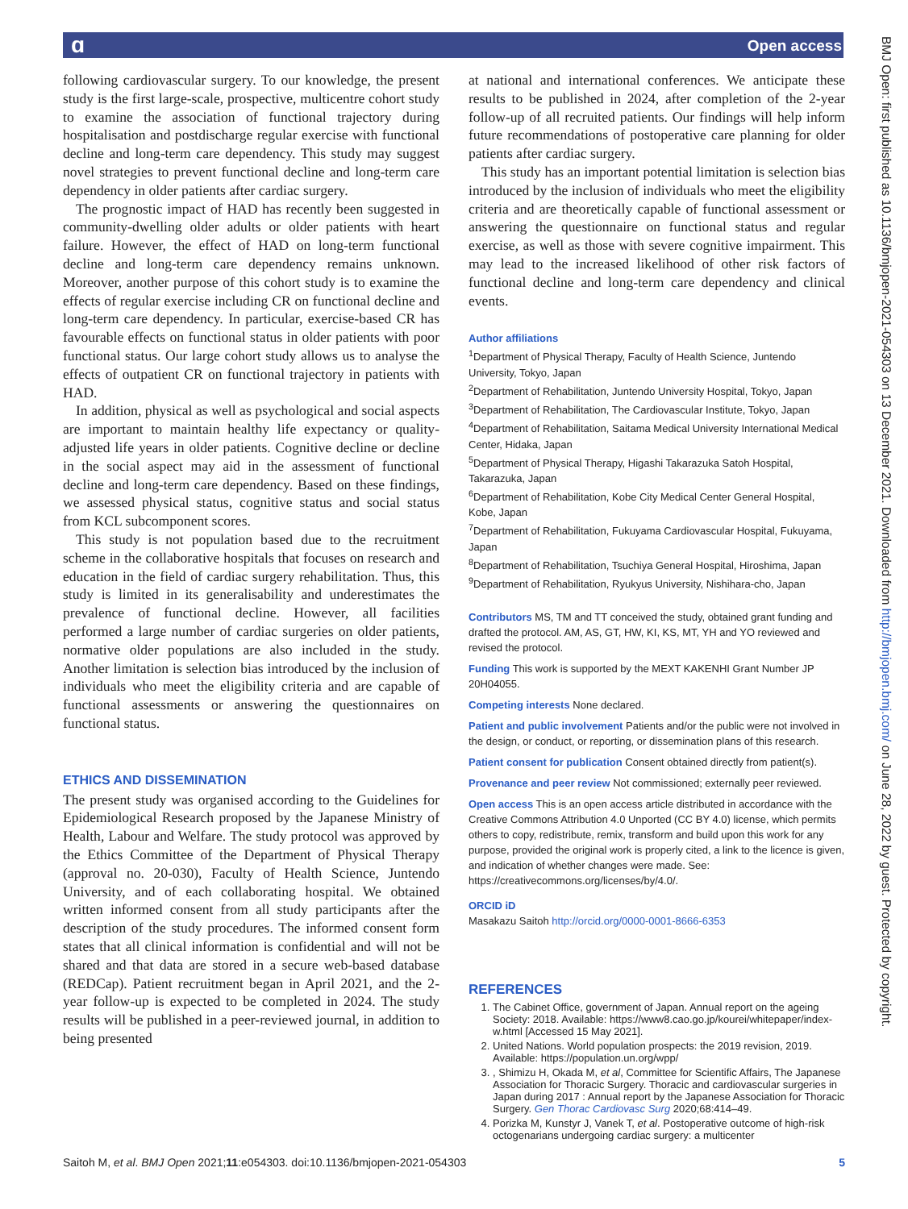ɑ Open access
following cardiovascular surgery. To our knowledge, the present study is the first large-scale, prospective, multicentre cohort study to examine the association of functional trajectory during hospitalisation and postdischarge regular exercise with functional decline and long-term care dependency. This study may suggest novel strategies to prevent functional decline and long-term care dependency in older patients after cardiac surgery.
The prognostic impact of HAD has recently been suggested in community-dwelling older adults or older patients with heart failure. However, the effect of HAD on long-term functional decline and long-term care dependency remains unknown. Moreover, another purpose of this cohort study is to examine the effects of regular exercise including CR on functional decline and long-term care dependency. In particular, exercise-based CR has favourable effects on functional status in older patients with poor functional status. Our large cohort study allows us to analyse the effects of outpatient CR on functional trajectory in patients with HAD.
In addition, physical as well as psychological and social aspects are important to maintain healthy life expectancy or quality-adjusted life years in older patients. Cognitive decline or decline in the social aspect may aid in the assessment of functional decline and long-term care dependency. Based on these findings, we assessed physical status, cognitive status and social status from KCL subcomponent scores.
This study is not population based due to the recruitment scheme in the collaborative hospitals that focuses on research and education in the field of cardiac surgery rehabilitation. Thus, this study is limited in its generalisability and underestimates the prevalence of functional decline. However, all facilities performed a large number of cardiac surgeries on older patients, normative older populations are also included in the study. Another limitation is selection bias introduced by the inclusion of individuals who meet the eligibility criteria and are capable of functional assessments or answering the questionnaires on functional status.
ETHICS AND DISSEMINATION
The present study was organised according to the Guidelines for Epidemiological Research proposed by the Japanese Ministry of Health, Labour and Welfare. The study protocol was approved by the Ethics Committee of the Department of Physical Therapy (approval no. 20-030), Faculty of Health Science, Juntendo University, and of each collaborating hospital. We obtained written informed consent from all study participants after the description of the study procedures. The informed consent form states that all clinical information is confidential and will not be shared and that data are stored in a secure web-based database (REDCap). Patient recruitment began in April 2021, and the 2-year follow-up is expected to be completed in 2024. The study results will be published in a peer-reviewed journal, in addition to being presented
at national and international conferences. We anticipate these results to be published in 2024, after completion of the 2-year follow-up of all recruited patients. Our findings will help inform future recommendations of postoperative care planning for older patients after cardiac surgery.
This study has an important potential limitation is selection bias introduced by the inclusion of individuals who meet the eligibility criteria and are theoretically capable of functional assessment or answering the questionnaire on functional status and regular exercise, as well as those with severe cognitive impairment. This may lead to the increased likelihood of other risk factors of functional decline and long-term care dependency and clinical events.
Author affiliations
<sup>1</sup> Department of Physical Therapy, Faculty of Health Science, Juntendo University, Tokyo, Japan
<sup>2</sup> Department of Rehabilitation, Juntendo University Hospital, Tokyo, Japan
<sup>3</sup> Department of Rehabilitation, The Cardiovascular Institute, Tokyo, Japan
<sup>4</sup> Department of Rehabilitation, Saitama Medical University International Medical Center, Hidaka, Japan
<sup>5</sup> Department of Physical Therapy, Higashi Takarazuka Satoh Hospital, Takarazuka, Japan
<sup>6</sup> Department of Rehabilitation, Kobe City Medical Center General Hospital, Kobe, Japan
<sup>7</sup> Department of Rehabilitation, Fukuyama Cardiovascular Hospital, Fukuyama, Japan
<sup>8</sup> Department of Rehabilitation, Tsuchiya General Hospital, Hiroshima, Japan
<sup>9</sup> Department of Rehabilitation, Ryukyus University, Nishihara-cho, Japan
Contributors MS, TM and TT conceived the study, obtained grant funding and drafted the protocol. AM, AS, GT, HW, KI, KS, MT, YH and YO reviewed and revised the protocol.
Funding This work is supported by the MEXT KAKENHI Grant Number JP 20H04055.
Competing interests None declared.
Patient and public involvement Patients and/or the public were not involved in the design, or conduct, or reporting, or dissemination plans of this research.
Patient consent for publication Consent obtained directly from patient(s).
Provenance and peer review Not commissioned; externally peer reviewed.
Open access This is an open access article distributed in accordance with the Creative Commons Attribution 4.0 Unported (CC BY 4.0) license, which permits others to copy, redistribute, remix, transform and build upon this work for any purpose, provided the original work is properly cited, a link to the licence is given, and indication of whether changes were made. See: https://creativecommons.org/licenses/by/4.0/.
ORCID iD
Masakazu Saitoh http://orcid.org/0000-0001-8666-6353
REFERENCES
1. The Cabinet Office, government of Japan. Annual report on the ageing Society: 2018. Available: https://www8.cao.go.jp/kourei/whitepaper/index-w.html [Accessed 15 May 2021].
2. United Nations. World population prospects: the 2019 revision, 2019. Available: https://population.un.org/wpp/
3. , Shimizu H, Okada M, et al, Committee for Scientific Affairs, The Japanese Association for Thoracic Surgery. Thoracic and cardiovascular surgeries in Japan during 2017 : Annual report by the Japanese Association for Thoracic Surgery. Gen Thorac Cardiovasc Surg 2020;68:414–49.
4. Porizka M, Kunstyr J, Vanek T, et al. Postoperative outcome of high-risk octogenarians undergoing cardiac surgery: a multicenter
BMJ Open: first published as 10.1136/bmjopen-2021-054303 on 13 December 2021. Downloaded from http://bmjopen.bmj.com/ on June 28, 2022 by guest. Protected by copyright.
Saitoh M, et al. BMJ Open 2021;11:e054303. doi:10.1136/bmjopen-2021-054303 5